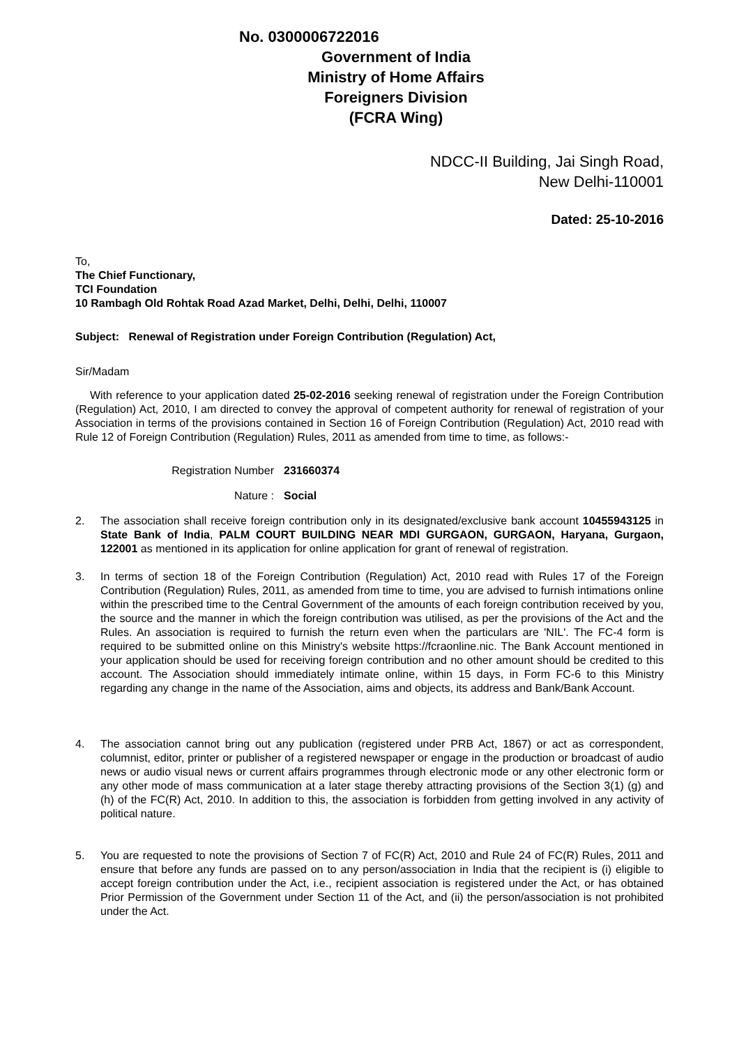No. 0300006722016
Government of India
Ministry of Home Affairs
Foreigners Division
(FCRA Wing)
NDCC-II Building, Jai Singh Road,
New Delhi-110001
Dated: 25-10-2016
To,
The Chief Functionary,
TCI Foundation
10 Rambagh Old Rohtak Road Azad Market, Delhi, Delhi, Delhi, 110007
Subject: Renewal of Registration under Foreign Contribution (Regulation) Act,
Sir/Madam
With reference to your application dated 25-02-2016 seeking renewal of registration under the Foreign Contribution (Regulation) Act, 2010, I am directed to convey the approval of competent authority for renewal of registration of your Association in terms of the provisions contained in Section 16 of Foreign Contribution (Regulation) Act, 2010 read with Rule 12 of Foreign Contribution (Regulation) Rules, 2011 as amended from time to time, as follows:-
Registration Number 231660374
Nature : Social
2. The association shall receive foreign contribution only in its designated/exclusive bank account 10455943125 in State Bank of India, PALM COURT BUILDING NEAR MDI GURGAON, GURGAON, Haryana, Gurgaon, 122001 as mentioned in its application for online application for grant of renewal of registration.
3. In terms of section 18 of the Foreign Contribution (Regulation) Act, 2010 read with Rules 17 of the Foreign Contribution (Regulation) Rules, 2011, as amended from time to time, you are advised to furnish intimations online within the prescribed time to the Central Government of the amounts of each foreign contribution received by you, the source and the manner in which the foreign contribution was utilised, as per the provisions of the Act and the Rules. An association is required to furnish the return even when the particulars are 'NIL'. The FC-4 form is required to be submitted online on this Ministry's website https://fcraonline.nic. The Bank Account mentioned in your application should be used for receiving foreign contribution and no other amount should be credited to this account. The Association should immediately intimate online, within 15 days, in Form FC-6 to this Ministry regarding any change in the name of the Association, aims and objects, its address and Bank/Bank Account.
4. The association cannot bring out any publication (registered under PRB Act, 1867) or act as correspondent, columnist, editor, printer or publisher of a registered newspaper or engage in the production or broadcast of audio news or audio visual news or current affairs programmes through electronic mode or any other electronic form or any other mode of mass communication at a later stage thereby attracting provisions of the Section 3(1) (g) and (h) of the FC(R) Act, 2010. In addition to this, the association is forbidden from getting involved in any activity of political nature.
5. You are requested to note the provisions of Section 7 of FC(R) Act, 2010 and Rule 24 of FC(R) Rules, 2011 and ensure that before any funds are passed on to any person/association in India that the recipient is (i) eligible to accept foreign contribution under the Act, i.e., recipient association is registered under the Act, or has obtained Prior Permission of the Government under Section 11 of the Act, and (ii) the person/association is not prohibited under the Act.